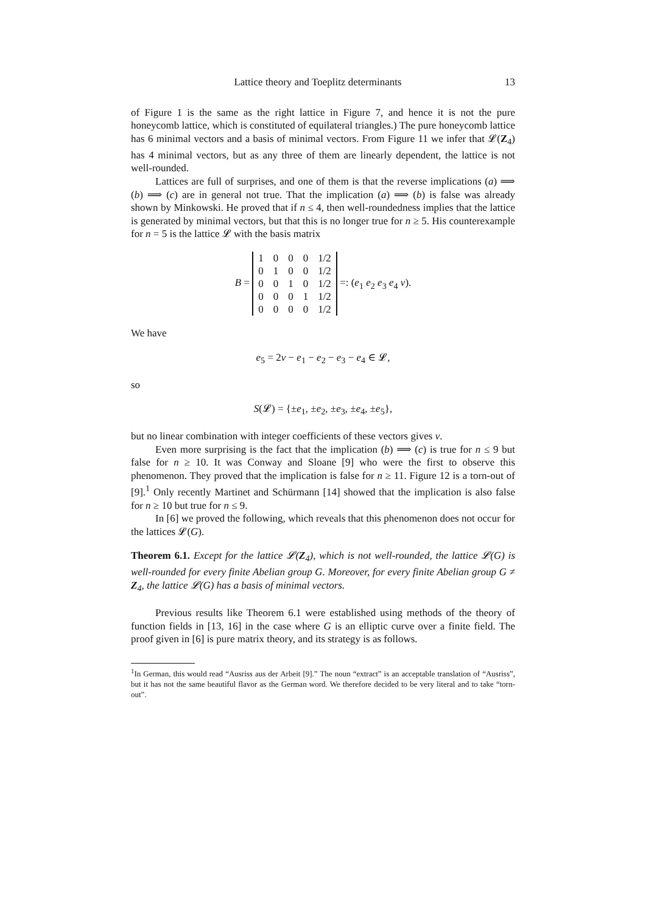Lattice theory and Toeplitz determinants 13
of Figure 1 is the same as the right lattice in Figure 7, and hence it is not the pure honeycomb lattice, which is constituted of equilateral triangles.) The pure honeycomb lattice has 6 minimal vectors and a basis of minimal vectors. From Figure 11 we infer that 𝓛(Z<sub>4</sub>) has 4 minimal vectors, but as any three of them are linearly dependent, the lattice is not well-rounded.
Lattices are full of surprises, and one of them is that the reverse implications (a) ⟹ (b) ⟹ (c) are in general not true. That the implication (a) ⟹ (b) is false was already shown by Minkowski. He proved that if n ≤ 4, then well-roundedness implies that the lattice is generated by minimal vectors, but that this is no longer true for n ≥ 5. His counterexample for n = 5 is the lattice 𝓛 with the basis matrix
B =
| 1 | 0 | 0 | 0 | 1/2 |
| 0 | 1 | 0 | 0 | 1/2 |
| 0 | 0 | 1 | 0 | 1/2 |
| 0 | 0 | 0 | 1 | 1/2 |
| 0 | 0 | 0 | 0 | 1/2 |
=: (e<sub>1</sub> e<sub>2</sub> e<sub>3</sub> e<sub>4</sub> v).
We have
e<sub>5</sub> = 2v − e<sub>1</sub> − e<sub>2</sub> − e<sub>3</sub> − e<sub>4</sub> ∈ 𝓛,
so
S(𝓛) = {±e<sub>1</sub>, ±e<sub>2</sub>, ±e<sub>3</sub>, ±e<sub>4</sub>, ±e<sub>5</sub>},
but no linear combination with integer coefficients of these vectors gives v.
Even more surprising is the fact that the implication (b) ⟹ (c) is true for n ≤ 9 but false for n ≥ 10. It was Conway and Sloane [9] who were the first to observe this phenomenon. They proved that the implication is false for n ≥ 11. Figure 12 is a torn-out of [9].<sup>1</sup> Only recently Martinet and Schürmann [14] showed that the implication is also false for n ≥ 10 but true for n ≤ 9.
In [6] we proved the following, which reveals that this phenomenon does not occur for the lattices 𝓛(G).
Theorem 6.1. Except for the lattice 𝓛(Z<sub>4</sub>), which is not well-rounded, the lattice 𝓛(G) is well-rounded for every finite Abelian group G. Moreover, for every finite Abelian group G ≠ Z<sub>4</sub>, the lattice 𝓛(G) has a basis of minimal vectors.
Previous results like Theorem 6.1 were established using methods of the theory of function fields in [13, 16] in the case where G is an elliptic curve over a finite field. The proof given in [6] is pure matrix theory, and its strategy is as follows.
<sup>1</sup> In German, this would read “Ausriss aus der Arbeit [9].” The noun “extract” is an acceptable translation of “Ausriss”, but it has not the same beautiful flavor as the German word. We therefore decided to be very literal and to take “torn-out”.